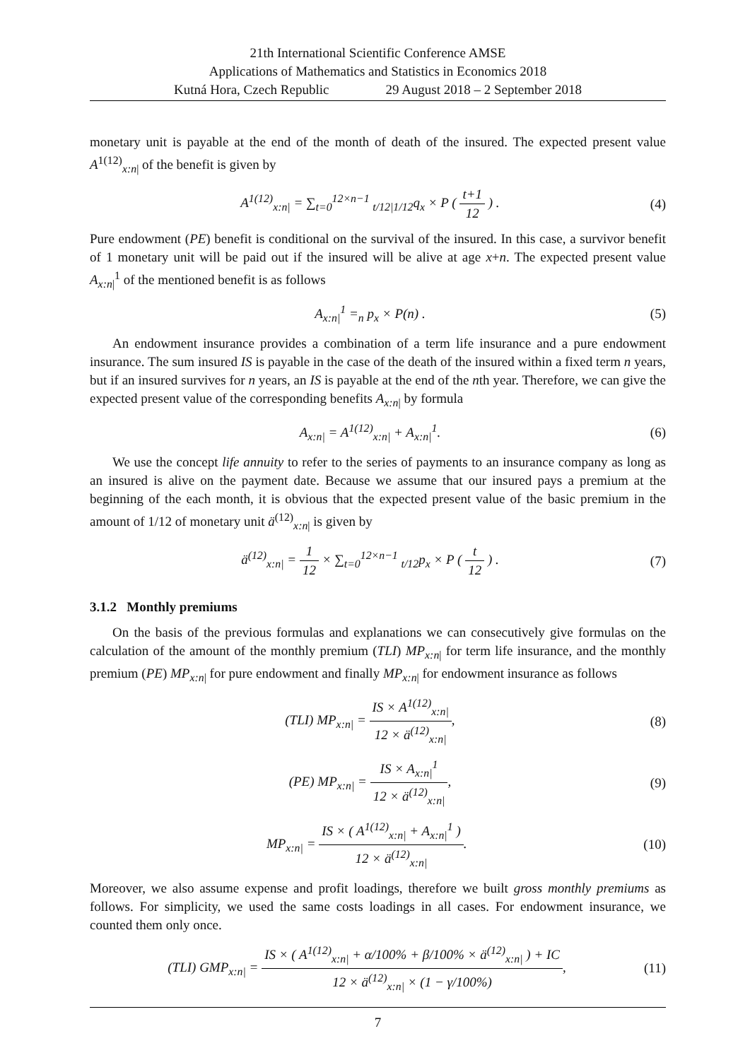21th International Scientific Conference AMSE
Applications of Mathematics and Statistics in Economics 2018
Kutná Hora, Czech Republic 29 August 2018 – 2 September 2018
monetary unit is payable at the end of the month of death of the insured. The expected present value A<sup>1(12)</sup><sub>x:n|</sub> of the benefit is given by
A<sup>1(12)</sup><sub>x:n|</sub> = ∑<sub>t=0</sub><sup>12×n−1</sup> <sub>t/12|1/12</sub>q<sub>x</sub> × P ( t+1 12 ) .
(4)
Pure endowment (PE) benefit is conditional on the survival of the insured. In this case, a survivor benefit of 1 monetary unit will be paid out if the insured will be alive at age x+n. The expected present value A<sub>x:n|</sub><sup>1</sup> of the mentioned benefit is as follows
A<sub>x:n|</sub><sup>1</sup> =<sub>n</sub> p<sub>x</sub> × P(n) . (5)
An endowment insurance provides a combination of a term life insurance and a pure endowment insurance. The sum insured IS is payable in the case of the death of the insured within a fixed term n years, but if an insured survives for n years, an IS is payable at the end of the nth year. Therefore, we can give the expected present value of the corresponding benefits A<sub>x:n|</sub> by formula
A<sub>x:n|</sub> = A<sup>1(12)</sup><sub>x:n|</sub> + A<sub>x:n|</sub><sup>1</sup>. (6)
We use the concept life annuity to refer to the series of payments to an insurance company as long as an insured is alive on the payment date. Because we assume that our insured pays a premium at the beginning of the each month, it is obvious that the expected present value of the basic premium in the amount of 1/12 of monetary unit ä<sup>(12)</sup><sub>x:n|</sub> is given by
ä<sup>(12)</sup><sub>x:n|</sub> = 1 12 × ∑<sub>t=0</sub><sup>12×n−1</sup> <sub>t/12</sub>p<sub>x</sub> × P ( t 12 ) .
(7)
3.1.2 Monthly premiums
On the basis of the previous formulas and explanations we can consecutively give formulas on the calculation of the amount of the monthly premium (TLI) MP<sub>x:n|</sub> for term life insurance, and the monthly premium (PE) MP<sub>x:n|</sub> for pure endowment and finally MP<sub>x:n|</sub> for endowment insurance as follows
(TLI) MP<sub>x:n|</sub> = IS × A<sup>1(12)</sup><sub>x:n|</sub> 12 × ä<sup>(12)</sup><sub>x:n|</sub>,
(8)
(PE) MP<sub>x:n|</sub> = IS × A<sub>x:n|</sub><sup>1</sup> 12 × ä<sup>(12)</sup><sub>x:n|</sub>,
(9)
MP<sub>x:n|</sub> = IS × ( A<sup>1(12)</sup><sub>x:n|</sub> + A<sub>x:n|</sub><sup>1</sup> ) 12 × ä<sup>(12)</sup><sub>x:n|</sub>.
(10)
Moreover, we also assume expense and profit loadings, therefore we built gross monthly premiums as follows. For simplicity, we used the same costs loadings in all cases. For endowment insurance, we counted them only once.
(TLI) GMP<sub>x:n|</sub> = IS × ( A<sup>1(12)</sup><sub>x:n|</sub> + α/100% + β/100% × ä<sup>(12)</sup><sub>x:n|</sub> ) + IC 12 × ä<sup>(12)</sup><sub>x:n|</sub> × (1 − γ/100%),
(11)
7